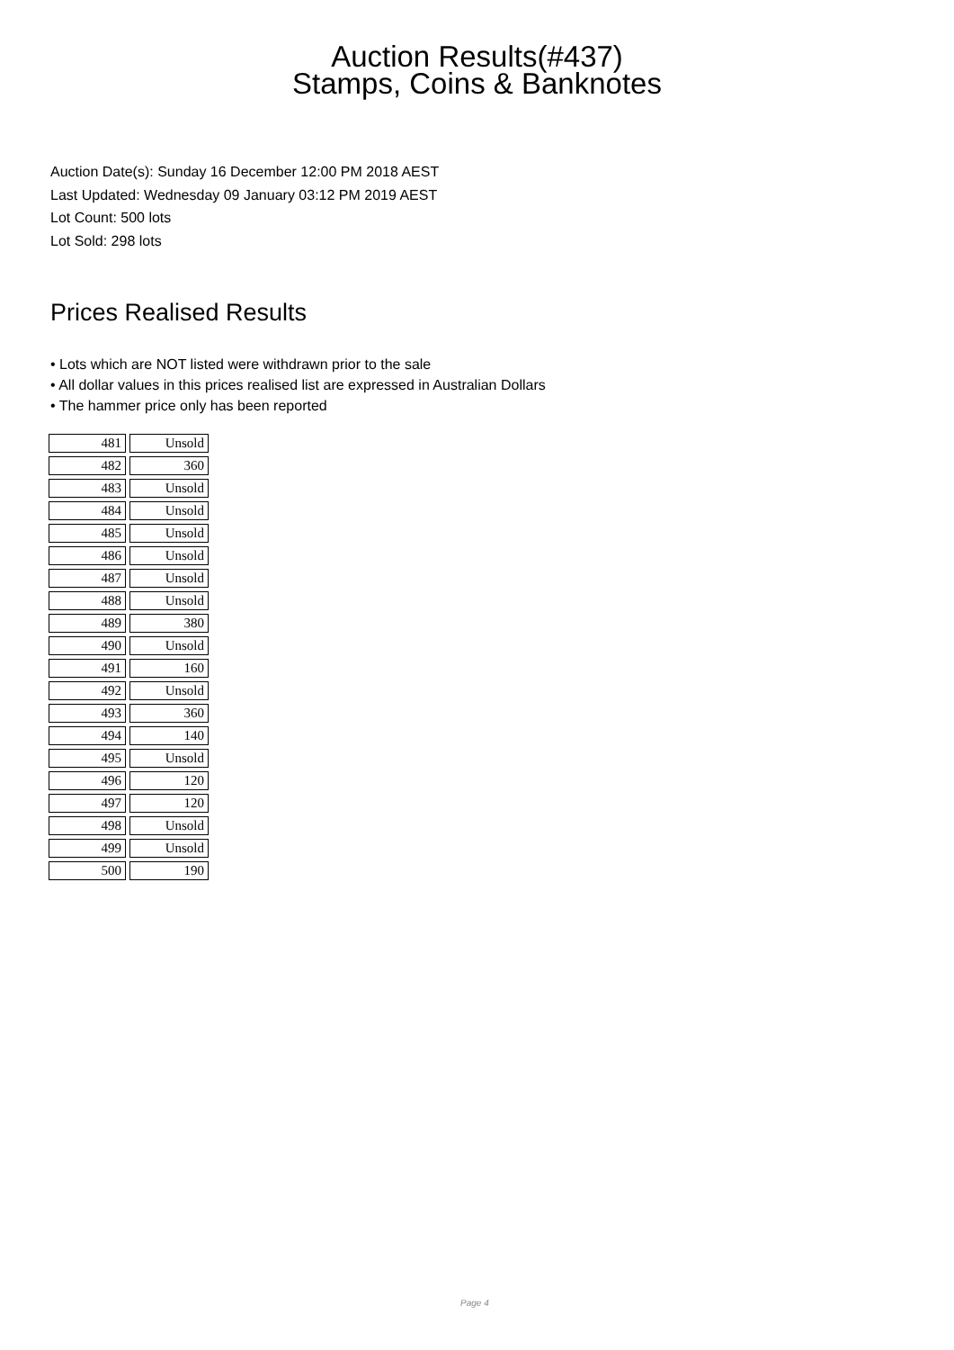Auction Results(#437)
Stamps, Coins & Banknotes
Auction Date(s): Sunday 16 December 12:00 PM 2018 AEST
Last Updated: Wednesday 09 January 03:12 PM 2019 AEST
Lot Count: 500 lots
Lot Sold: 298 lots
Prices Realised Results
• Lots which are NOT listed were withdrawn prior to the sale
• All dollar values in this prices realised list are expressed in Australian Dollars
• The hammer price only has been reported
| 481 | Unsold |
| 482 | 360 |
| 483 | Unsold |
| 484 | Unsold |
| 485 | Unsold |
| 486 | Unsold |
| 487 | Unsold |
| 488 | Unsold |
| 489 | 380 |
| 490 | Unsold |
| 491 | 160 |
| 492 | Unsold |
| 493 | 360 |
| 494 | 140 |
| 495 | Unsold |
| 496 | 120 |
| 497 | 120 |
| 498 | Unsold |
| 499 | Unsold |
| 500 | 190 |
Page 4